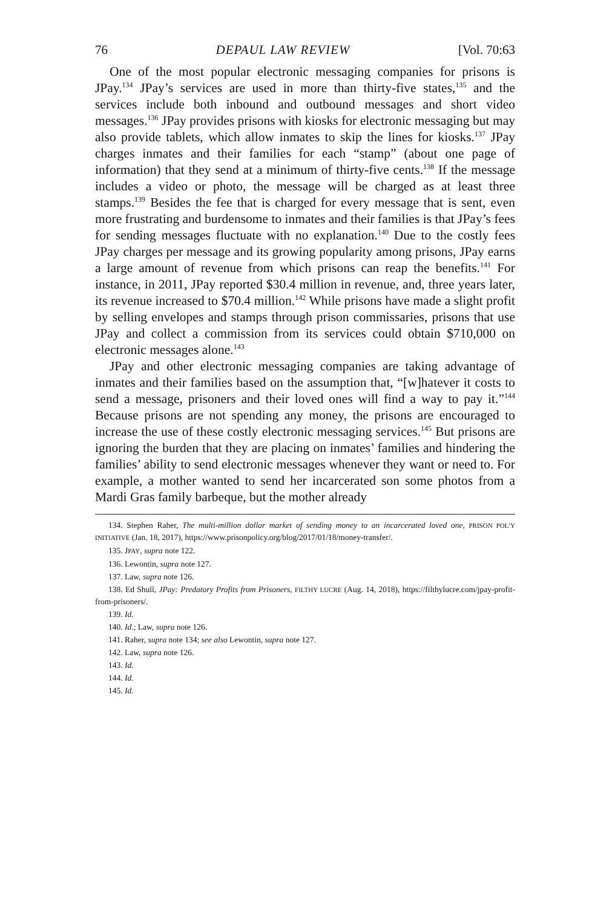76 DEPAUL LAW REVIEW [Vol. 70:63
One of the most popular electronic messaging companies for prisons is JPay.<sup>134</sup> JPay’s services are used in more than thirty-five states,<sup>135</sup> and the services include both inbound and outbound messages and short video messages.<sup>136</sup> JPay provides prisons with kiosks for electronic messaging but may also provide tablets, which allow inmates to skip the lines for kiosks.<sup>137</sup> JPay charges inmates and their families for each “stamp” (about one page of information) that they send at a minimum of thirty-five cents.<sup>138</sup> If the message includes a video or photo, the message will be charged as at least three stamps.<sup>139</sup> Besides the fee that is charged for every message that is sent, even more frustrating and burdensome to inmates and their families is that JPay’s fees for sending messages fluctuate with no explanation.<sup>140</sup> Due to the costly fees JPay charges per message and its growing popularity among prisons, JPay earns a large amount of revenue from which prisons can reap the benefits.<sup>141</sup> For instance, in 2011, JPay reported $30.4 million in revenue, and, three years later, its revenue increased to $70.4 million.<sup>142</sup> While prisons have made a slight profit by selling envelopes and stamps through prison commissaries, prisons that use JPay and collect a commission from its services could obtain $710,000 on electronic messages alone.<sup>143</sup>
JPay and other electronic messaging companies are taking advantage of inmates and their families based on the assumption that, “[w]hatever it costs to send a message, prisoners and their loved ones will find a way to pay it.”<sup>144</sup> Because prisons are not spending any money, the prisons are encouraged to increase the use of these costly electronic messaging services.<sup>145</sup> But prisons are ignoring the burden that they are placing on inmates’ families and hindering the families’ ability to send electronic messages whenever they want or need to. For example, a mother wanted to send her incarcerated son some photos from a Mardi Gras family barbeque, but the mother already
134. Stephen Raher, The multi-million dollar market of sending money to an incarcerated loved one, PRISON POL’Y INITIATIVE (Jan. 18, 2017), https://www.prisonpolicy.org/blog/2017/01/18/money-transfer/.
135. JPAY, supra note 122.
136. Lewontin, supra note 127.
137. Law, supra note 126.
138. Ed Shull, JPay: Predatory Profits from Prisoners, FILTHY LUCRE (Aug. 14, 2018), https://filthylucre.com/jpay-profit-from-prisoners/.
139. Id.
140. Id.; Law, supra note 126.
141. Raher, supra note 134; see also Lewontin, supra note 127.
142. Law, supra note 126.
143. Id.
144. Id.
145. Id.